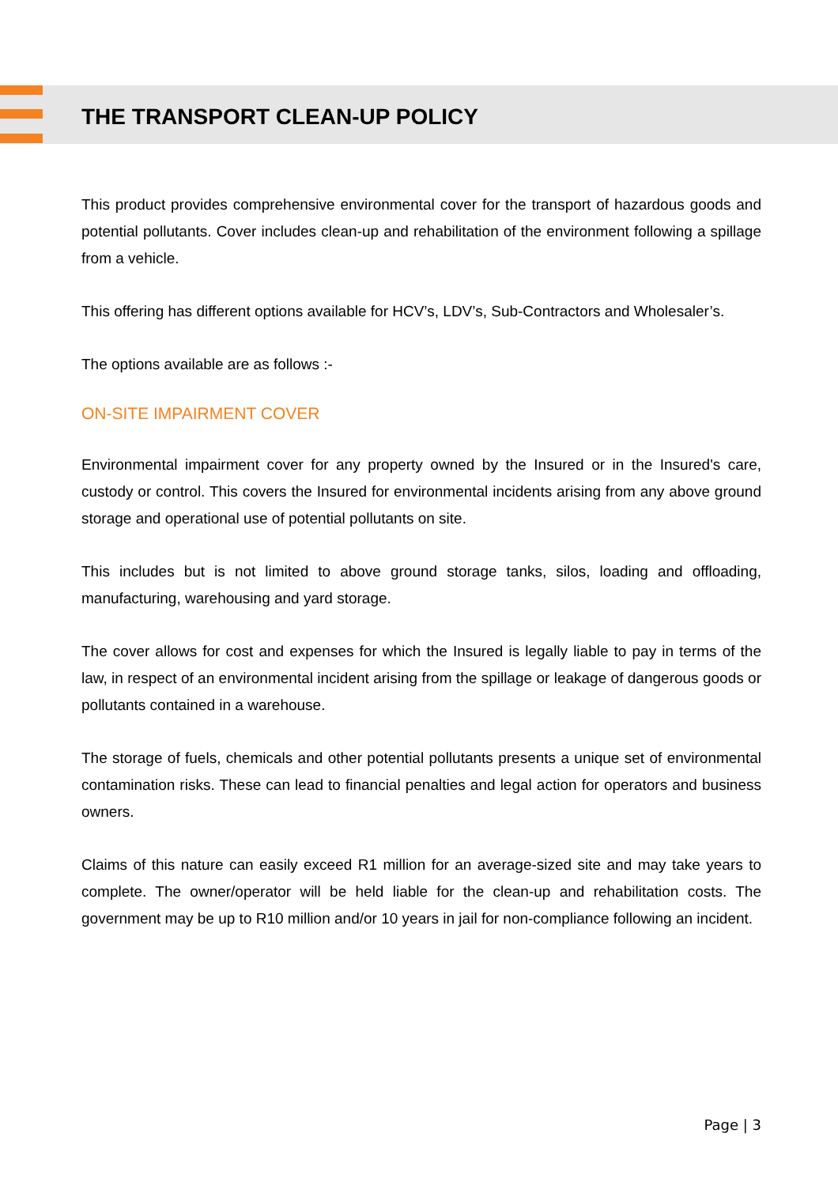THE TRANSPORT CLEAN-UP POLICY
This product provides comprehensive environmental cover for the transport of hazardous goods and potential pollutants. Cover includes clean-up and rehabilitation of the environment following a spillage from a vehicle.
This offering has different options available for HCV’s, LDV’s, Sub-Contractors and Wholesaler’s.
The options available are as follows :-
ON-SITE IMPAIRMENT COVER
Environmental impairment cover for any property owned by the Insured or in the Insured's care, custody or control. This covers the Insured for environmental incidents arising from any above ground storage and operational use of potential pollutants on site.
This includes but is not limited to above ground storage tanks, silos, loading and offloading, manufacturing, warehousing and yard storage.
The cover allows for cost and expenses for which the Insured is legally liable to pay in terms of the law, in respect of an environmental incident arising from the spillage or leakage of dangerous goods or pollutants contained in a warehouse.
The storage of fuels, chemicals and other potential pollutants presents a unique set of environmental contamination risks. These can lead to financial penalties and legal action for operators and business owners.
Claims of this nature can easily exceed R1 million for an average-sized site and may take years to complete. The owner/operator will be held liable for the clean-up and rehabilitation costs. The government may be up to R10 million and/or 10 years in jail for non-compliance following an incident.
Page | 3